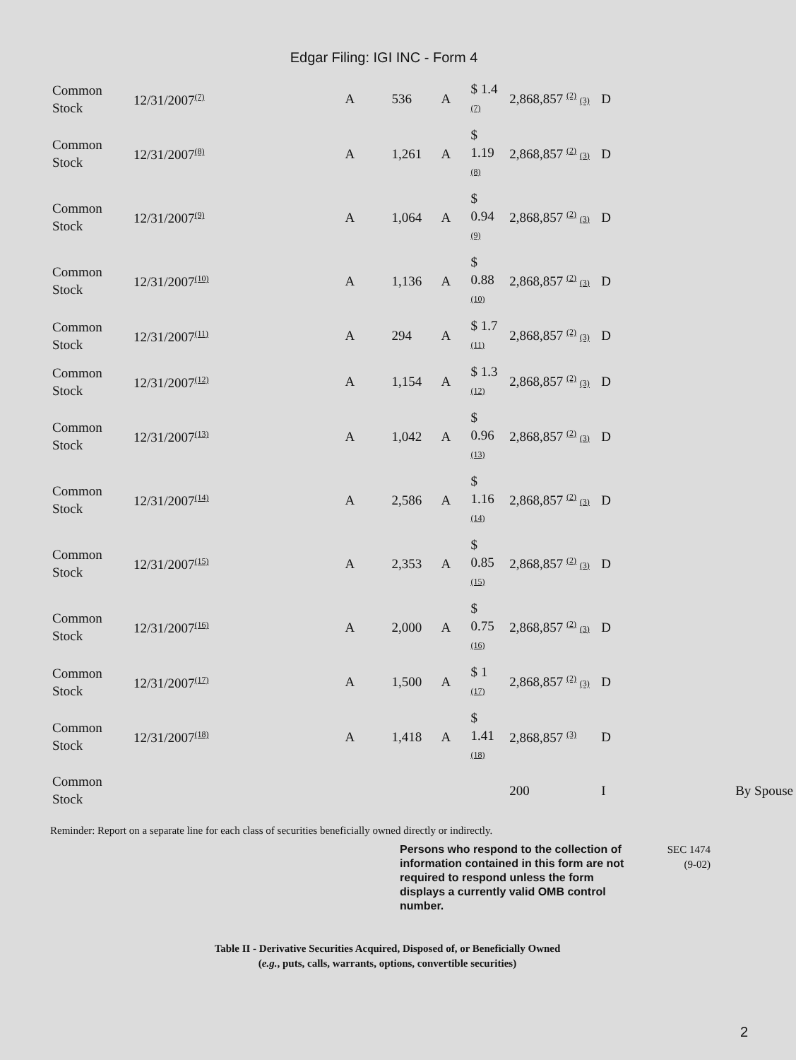Edgar Filing: IGI INC - Form 4
| Common Stock | 12/31/2007<sup>(7)</sup> | A | 536 | A | $ 1.4 (7) | 2,868,857 <sup>(2)</sup> (3) | D | |
| Common Stock | 12/31/2007<sup>(8)</sup> | A | 1,261 | A | $ 1.19 (8) | 2,868,857 <sup>(2)</sup> (3) | D | |
| Common Stock | 12/31/2007<sup>(9)</sup> | A | 1,064 | A | $ 0.94 (9) | 2,868,857 <sup>(2)</sup> (3) | D | |
| Common Stock | 12/31/2007<sup>(10)</sup> | A | 1,136 | A | $ 0.88 (10) | 2,868,857 <sup>(2)</sup> (3) | D | |
| Common Stock | 12/31/2007<sup>(11)</sup> | A | 294 | A | $ 1.7 (11) | 2,868,857 <sup>(2)</sup> (3) | D | |
| Common Stock | 12/31/2007<sup>(12)</sup> | A | 1,154 | A | $ 1.3 (12) | 2,868,857 <sup>(2)</sup> (3) | D | |
| Common Stock | 12/31/2007<sup>(13)</sup> | A | 1,042 | A | $ 0.96 (13) | 2,868,857 <sup>(2)</sup> (3) | D | |
| Common Stock | 12/31/2007<sup>(14)</sup> | A | 2,586 | A | $ 1.16 (14) | 2,868,857 <sup>(2)</sup> (3) | D | |
| Common Stock | 12/31/2007<sup>(15)</sup> | A | 2,353 | A | $ 0.85 (15) | 2,868,857 <sup>(2)</sup> (3) | D | |
| Common Stock | 12/31/2007<sup>(16)</sup> | A | 2,000 | A | $ 0.75 (16) | 2,868,857 <sup>(2)</sup> (3) | D | |
| Common Stock | 12/31/2007<sup>(17)</sup> | A | 1,500 | A | $ 1 (17) | 2,868,857 <sup>(2)</sup> (3) | D | |
| Common Stock | 12/31/2007<sup>(18)</sup> | A | 1,418 | A | $ 1.41 (18) | 2,868,857 <sup>(3)</sup> | D | |
| Common Stock | | | | | | 200 | I | By Spouse |
Reminder: Report on a separate line for each class of securities beneficially owned directly or indirectly.
Persons who respond to the collection of information contained in this form are not required to respond unless the form displays a currently valid OMB control number.
SEC 1474
(9-02)
Table II - Derivative Securities Acquired, Disposed of, or Beneficially Owned
(e.g., puts, calls, warrants, options, convertible securities)
2